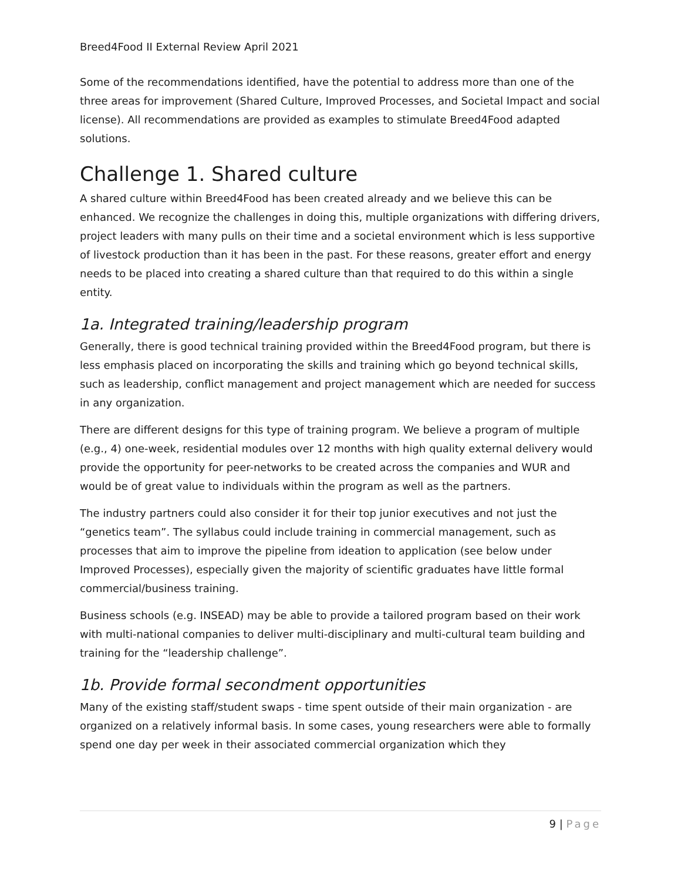Breed4Food II External Review April 2021
Some of the recommendations identified, have the potential to address more than one of the three areas for improvement (Shared Culture, Improved Processes, and Societal Impact and social license). All recommendations are provided as examples to stimulate Breed4Food adapted solutions.
Challenge 1. Shared culture
A shared culture within Breed4Food has been created already and we believe this can be enhanced. We recognize the challenges in doing this, multiple organizations with differing drivers, project leaders with many pulls on their time and a societal environment which is less supportive of livestock production than it has been in the past. For these reasons, greater effort and energy needs to be placed into creating a shared culture than that required to do this within a single entity.
1a. Integrated training/leadership program
Generally, there is good technical training provided within the Breed4Food program, but there is less emphasis placed on incorporating the skills and training which go beyond technical skills, such as leadership, conflict management and project management which are needed for success in any organization.
There are different designs for this type of training program. We believe a program of multiple (e.g., 4) one-week, residential modules over 12 months with high quality external delivery would provide the opportunity for peer-networks to be created across the companies and WUR and would be of great value to individuals within the program as well as the partners.
The industry partners could also consider it for their top junior executives and not just the “genetics team”. The syllabus could include training in commercial management, such as processes that aim to improve the pipeline from ideation to application (see below under Improved Processes), especially given the majority of scientific graduates have little formal commercial/business training.
Business schools (e.g. INSEAD) may be able to provide a tailored program based on their work with multi-national companies to deliver multi-disciplinary and multi-cultural team building and training for the “leadership challenge”.
1b. Provide formal secondment opportunities
Many of the existing staff/student swaps - time spent outside of their main organization - are organized on a relatively informal basis. In some cases, young researchers were able to formally spend one day per week in their associated commercial organization which they
9 | Page